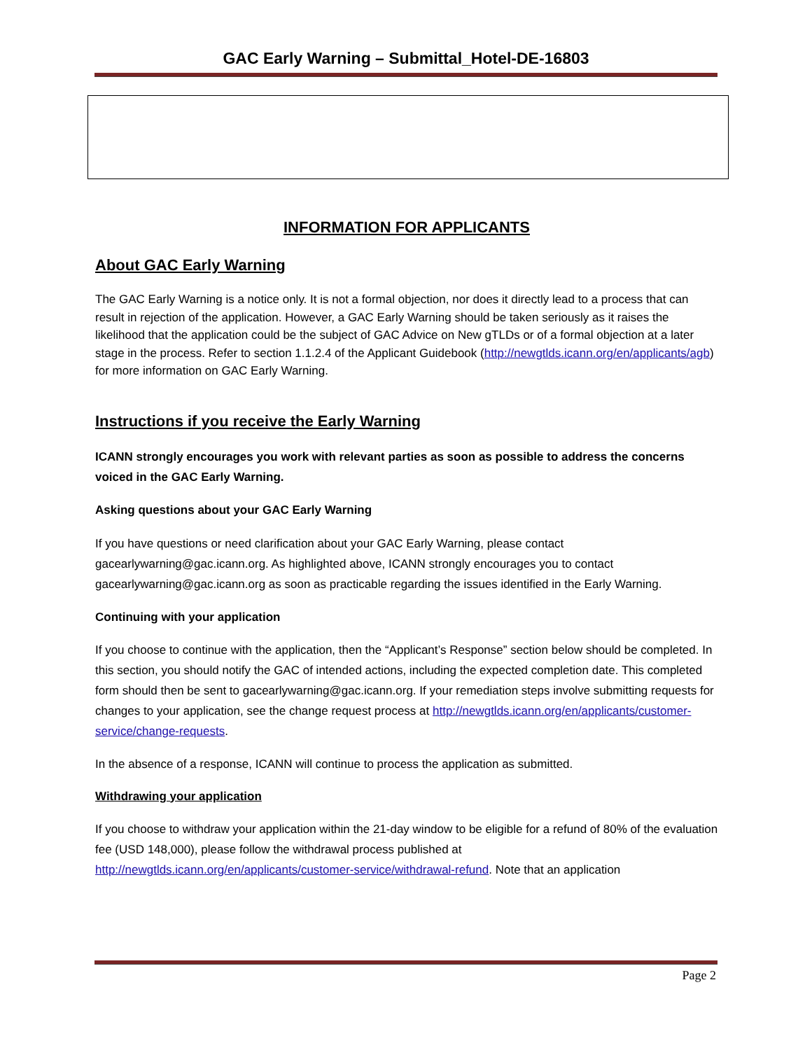GAC Early Warning – Submittal_Hotel-DE-16803
INFORMATION FOR APPLICANTS
About GAC Early Warning
The GAC Early Warning is a notice only. It is not a formal objection, nor does it directly lead to a process that can result in rejection of the application. However, a GAC Early Warning should be taken seriously as it raises the likelihood that the application could be the subject of GAC Advice on New gTLDs or of a formal objection at a later stage in the process. Refer to section 1.1.2.4 of the Applicant Guidebook (http://newgtlds.icann.org/en/applicants/agb) for more information on GAC Early Warning.
Instructions if you receive the Early Warning
ICANN strongly encourages you work with relevant parties as soon as possible to address the concerns voiced in the GAC Early Warning.
Asking questions about your GAC Early Warning
If you have questions or need clarification about your GAC Early Warning, please contact gacearlywarning@gac.icann.org. As highlighted above, ICANN strongly encourages you to contact gacearlywarning@gac.icann.org as soon as practicable regarding the issues identified in the Early Warning.
Continuing with your application
If you choose to continue with the application, then the “Applicant’s Response” section below should be completed. In this section, you should notify the GAC of intended actions, including the expected completion date. This completed form should then be sent to gacearlywarning@gac.icann.org. If your remediation steps involve submitting requests for changes to your application, see the change request process at http://newgtlds.icann.org/en/applicants/customer-service/change-requests.
In the absence of a response, ICANN will continue to process the application as submitted.
Withdrawing your application
If you choose to withdraw your application within the 21-day window to be eligible for a refund of 80% of the evaluation fee (USD 148,000), please follow the withdrawal process published at http://newgtlds.icann.org/en/applicants/customer-service/withdrawal-refund. Note that an application
Page 2